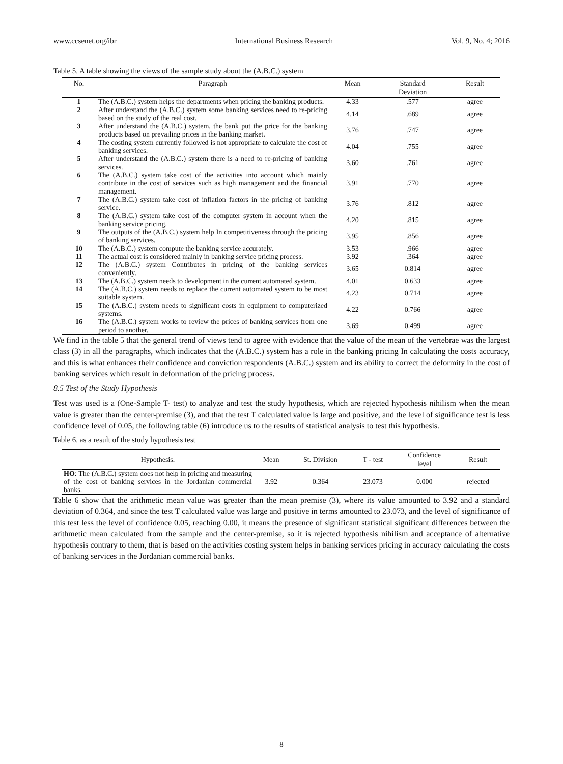www.ccsenet.org/ibr International Business Research Vol. 9, No. 4; 2016
Table 5. A table showing the views of the sample study about the (A.B.C.) system
| No. | Paragraph | Mean | Standard Deviation | Result |
| --- | --- | --- | --- | --- |
| 1 | The (A.B.C.) system helps the departments when pricing the banking products. | 4.33 | .577 | agree |
| 2 | After understand the (A.B.C.) system some banking services need to re-pricing based on the study of the real cost. | 4.14 | .689 | agree |
| 3 | After understand the (A.B.C.) system, the bank put the price for the banking products based on prevailing prices in the banking market. | 3.76 | .747 | agree |
| 4 | The costing system currently followed is not appropriate to calculate the cost of banking services. | 4.04 | .755 | agree |
| 5 | After understand the (A.B.C.) system there is a need to re-pricing of banking services. | 3.60 | .761 | agree |
| 6 | The (A.B.C.) system take cost of the activities into account which mainly contribute in the cost of services such as high management and the financial management. | 3.91 | .770 | agree |
| 7 | The (A.B.C.) system take cost of inflation factors in the pricing of banking service. | 3.76 | .812 | agree |
| 8 | The (A.B.C.) system take cost of the computer system in account when the banking service pricing. | 4.20 | .815 | agree |
| 9 | The outputs of the (A.B.C.) system help In competitiveness through the pricing of banking services. | 3.95 | .856 | agree |
| 10 | The (A.B.C.) system compute the banking service accurately. | 3.53 | .966 | agree |
| 11 | The actual cost is considered mainly in banking service pricing process. | 3.92 | .364 | agree |
| 12 | The (A.B.C.) system Contributes in pricing of the banking services conveniently. | 3.65 | 0.814 | agree |
| 13 | The (A.B.C.) system needs to development in the current automated system. | 4.01 | 0.633 | agree |
| 14 | The (A.B.C.) system needs to replace the current automated system to be most suitable system. | 4.23 | 0.714 | agree |
| 15 | The (A.B.C.) system needs to significant costs in equipment to computerized systems. | 4.22 | 0.766 | agree |
| 16 | The (A.B.C.) system works to review the prices of banking services from one period to another. | 3.69 | 0.499 | agree |
We find in the table 5 that the general trend of views tend to agree with evidence that the value of the mean of the vertebrae was the largest class (3) in all the paragraphs, which indicates that the (A.B.C.) system has a role in the banking pricing In calculating the costs accuracy, and this is what enhances their confidence and conviction respondents (A.B.C.) system and its ability to correct the deformity in the cost of banking services which result in deformation of the pricing process.
8.5 Test of the Study Hypothesis
Test was used is a (One-Sample T- test) to analyze and test the study hypothesis, which are rejected hypothesis nihilism when the mean value is greater than the center-premise (3), and that the test T calculated value is large and positive, and the level of significance test is less confidence level of 0.05, the following table (6) introduce us to the results of statistical analysis to test this hypothesis.
Table 6. as a result of the study hypothesis test
| Hypothesis. | Mean | St. Division | T - test | Confidence level | Result |
| --- | --- | --- | --- | --- | --- |
| HO : The (A.B.C.) system does not help in pricing and measuring of the cost of banking services in the Jordanian commercial banks. | 3.92 | 0.364 | 23.073 | 0.000 | rejected |
Table 6 show that the arithmetic mean value was greater than the mean premise (3), where its value amounted to 3.92 and a standard deviation of 0.364, and since the test T calculated value was large and positive in terms amounted to 23.073, and the level of significance of this test less the level of confidence 0.05, reaching 0.00, it means the presence of significant statistical significant differences between the arithmetic mean calculated from the sample and the center-premise, so it is rejected hypothesis nihilism and acceptance of alternative hypothesis contrary to them, that is based on the activities costing system helps in banking services pricing in accuracy calculating the costs of banking services in the Jordanian commercial banks.
8